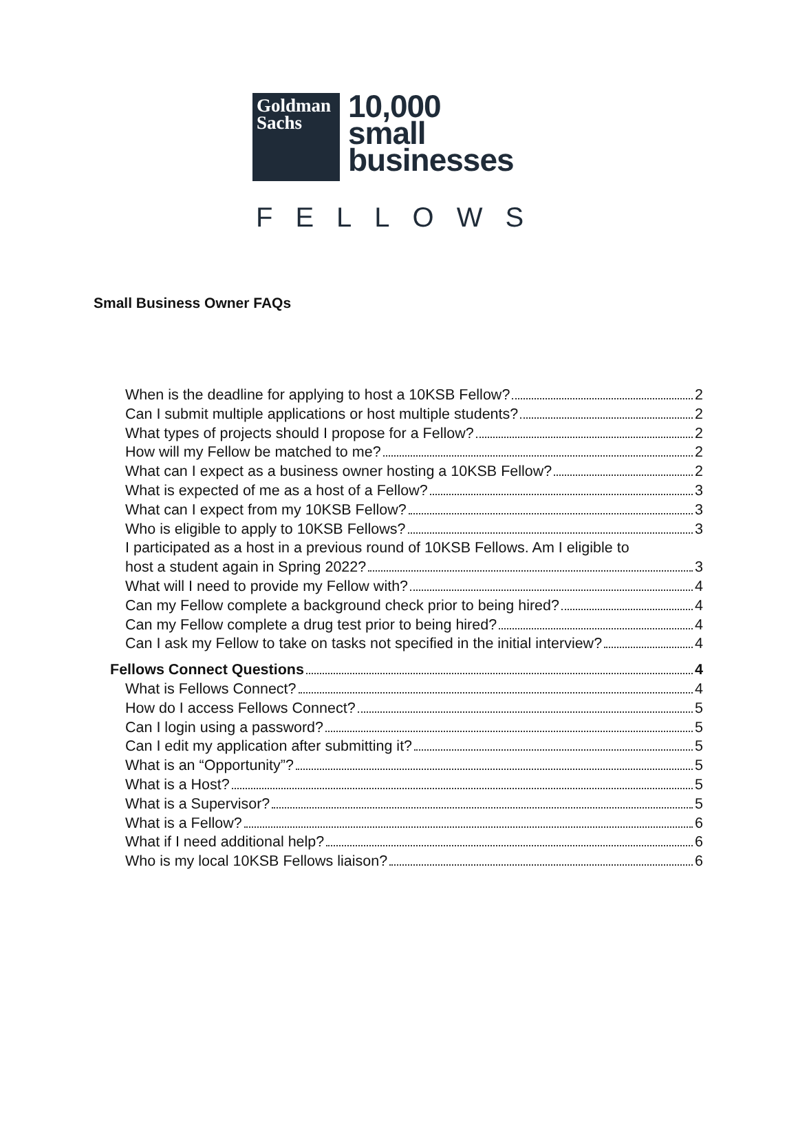Goldman
Sachs
10,000
small
businesses
FELLOWS
Small Business Owner FAQs
When is the deadline for applying to host a 10KSB Fellow? 2
Can I submit multiple applications or host multiple students? 2
What types of projects should I propose for a Fellow? 2
How will my Fellow be matched to me? 2
What can I expect as a business owner hosting a 10KSB Fellow? 2
What is expected of me as a host of a Fellow? 3
What can I expect from my 10KSB Fellow? 3
Who is eligible to apply to 10KSB Fellows? 3
I participated as a host in a previous round of 10KSB Fellows. Am I eligible to
host a student again in Spring 2022? 3
What will I need to provide my Fellow with? 4
Can my Fellow complete a background check prior to being hired? 4
Can my Fellow complete a drug test prior to being hired? 4
Can I ask my Fellow to take on tasks not specified in the initial interview? 4
Fellows Connect Questions 4
What is Fellows Connect? 4
How do I access Fellows Connect? 5
Can I login using a password? 5
Can I edit my application after submitting it? 5
What is an “Opportunity”? 5
What is a Host? 5
What is a Supervisor? 5
What is a Fellow? 6
What if I need additional help? 6
Who is my local 10KSB Fellows liaison? 6